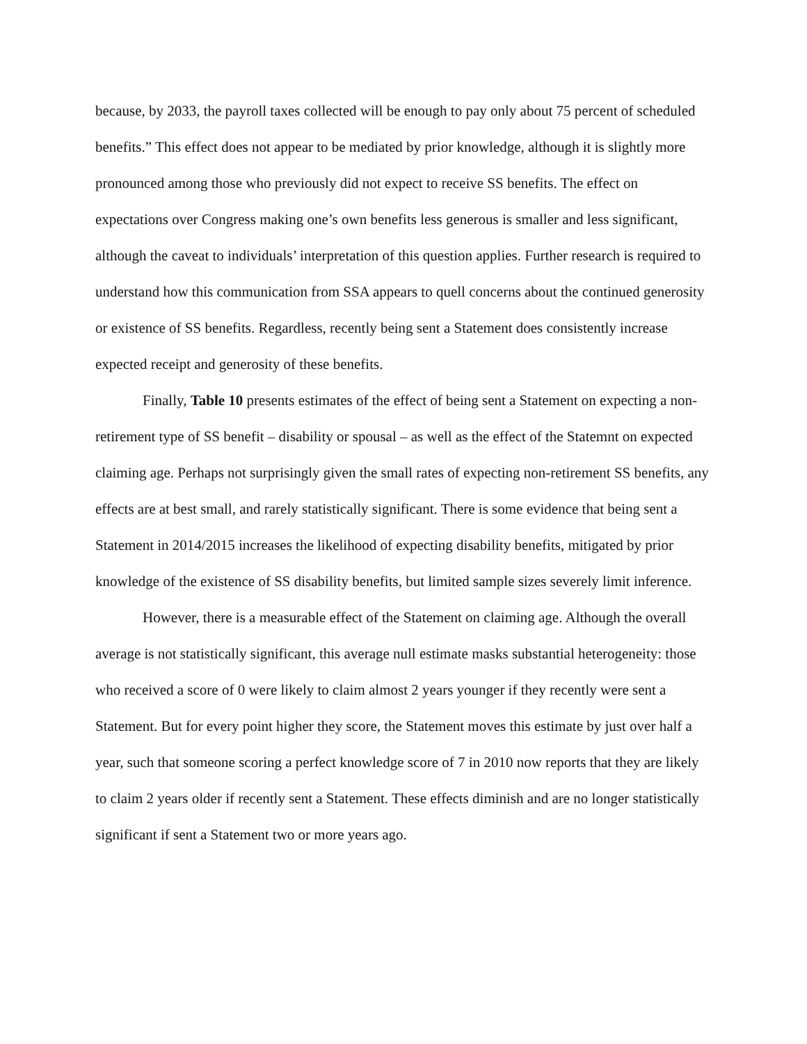because, by 2033, the payroll taxes collected will be enough to pay only about 75 percent of scheduled benefits.” This effect does not appear to be mediated by prior knowledge, although it is slightly more pronounced among those who previously did not expect to receive SS benefits. The effect on expectations over Congress making one’s own benefits less generous is smaller and less significant, although the caveat to individuals’ interpretation of this question applies. Further research is required to understand how this communication from SSA appears to quell concerns about the continued generosity or existence of SS benefits. Regardless, recently being sent a Statement does consistently increase expected receipt and generosity of these benefits.
Finally, Table 10 presents estimates of the effect of being sent a Statement on expecting a non-retirement type of SS benefit – disability or spousal – as well as the effect of the Statemnt on expected claiming age. Perhaps not surprisingly given the small rates of expecting non-retirement SS benefits, any effects are at best small, and rarely statistically significant. There is some evidence that being sent a Statement in 2014/2015 increases the likelihood of expecting disability benefits, mitigated by prior knowledge of the existence of SS disability benefits, but limited sample sizes severely limit inference.
However, there is a measurable effect of the Statement on claiming age. Although the overall average is not statistically significant, this average null estimate masks substantial heterogeneity: those who received a score of 0 were likely to claim almost 2 years younger if they recently were sent a Statement. But for every point higher they score, the Statement moves this estimate by just over half a year, such that someone scoring a perfect knowledge score of 7 in 2010 now reports that they are likely to claim 2 years older if recently sent a Statement. These effects diminish and are no longer statistically significant if sent a Statement two or more years ago.